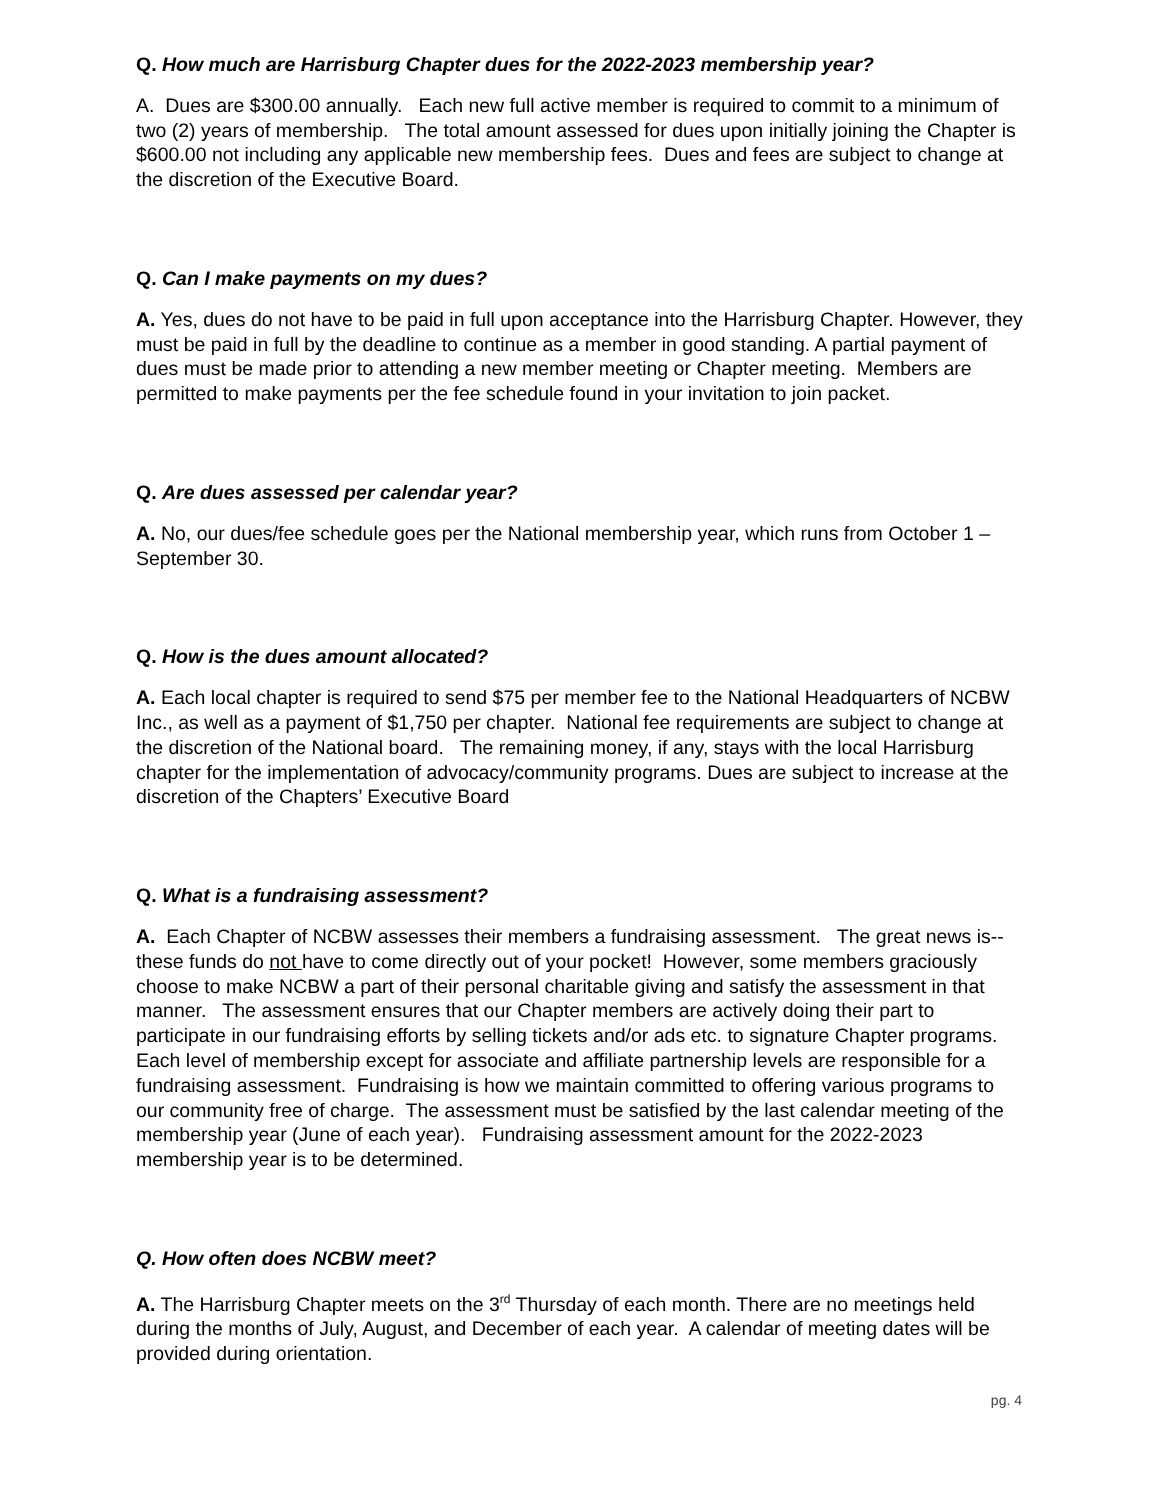Q. How much are Harrisburg Chapter dues for the 2022-2023 membership year?
A. Dues are $300.00 annually. Each new full active member is required to commit to a minimum of two (2) years of membership. The total amount assessed for dues upon initially joining the Chapter is $600.00 not including any applicable new membership fees. Dues and fees are subject to change at the discretion of the Executive Board.
Q. Can I make payments on my dues?
A. Yes, dues do not have to be paid in full upon acceptance into the Harrisburg Chapter. However, they must be paid in full by the deadline to continue as a member in good standing. A partial payment of dues must be made prior to attending a new member meeting or Chapter meeting. Members are permitted to make payments per the fee schedule found in your invitation to join packet.
Q. Are dues assessed per calendar year?
A. No, our dues/fee schedule goes per the National membership year, which runs from October 1 – September 30.
Q. How is the dues amount allocated?
A. Each local chapter is required to send $75 per member fee to the National Headquarters of NCBW Inc., as well as a payment of $1,750 per chapter. National fee requirements are subject to change at the discretion of the National board. The remaining money, if any, stays with the local Harrisburg chapter for the implementation of advocacy/community programs. Dues are subject to increase at the discretion of the Chapters’ Executive Board
Q. What is a fundraising assessment?
A. Each Chapter of NCBW assesses their members a fundraising assessment. The great news is-- these funds do not have to come directly out of your pocket! However, some members graciously choose to make NCBW a part of their personal charitable giving and satisfy the assessment in that manner. The assessment ensures that our Chapter members are actively doing their part to participate in our fundraising efforts by selling tickets and/or ads etc. to signature Chapter programs. Each level of membership except for associate and affiliate partnership levels are responsible for a fundraising assessment. Fundraising is how we maintain committed to offering various programs to our community free of charge. The assessment must be satisfied by the last calendar meeting of the membership year (June of each year). Fundraising assessment amount for the 2022-2023 membership year is to be determined.
Q. How often does NCBW meet?
A. The Harrisburg Chapter meets on the 3<sup>rd</sup> Thursday of each month. There are no meetings held during the months of July, August, and December of each year. A calendar of meeting dates will be provided during orientation.
pg. 4